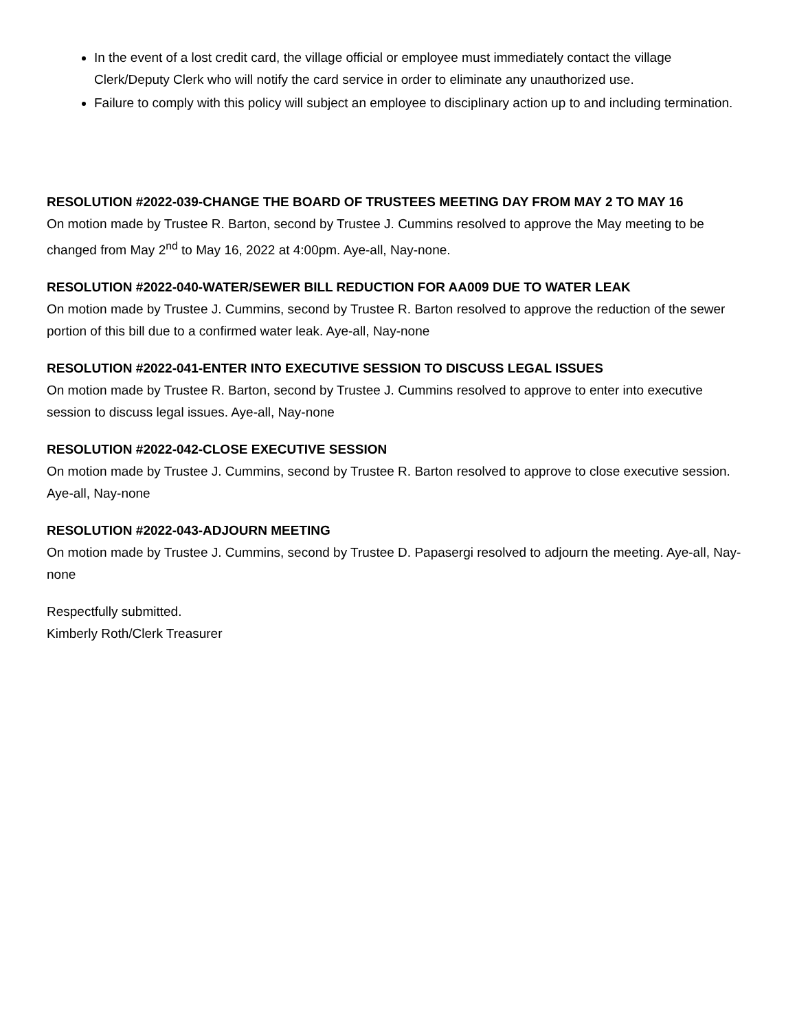In the event of a lost credit card, the village official or employee must immediately contact the village Clerk/Deputy Clerk who will notify the card service in order to eliminate any unauthorized use.
Failure to comply with this policy will subject an employee to disciplinary action up to and including termination.
RESOLUTION #2022-039-CHANGE THE BOARD OF TRUSTEES MEETING DAY FROM MAY 2 TO MAY 16
On motion made by Trustee R. Barton, second by Trustee J. Cummins resolved to approve the May meeting to be changed from May 2<sup>nd</sup> to May 16, 2022 at 4:00pm. Aye-all, Nay-none.
RESOLUTION #2022-040-WATER/SEWER BILL REDUCTION FOR AA009 DUE TO WATER LEAK
On motion made by Trustee J. Cummins, second by Trustee R. Barton resolved to approve the reduction of the sewer portion of this bill due to a confirmed water leak. Aye-all, Nay-none
RESOLUTION #2022-041-ENTER INTO EXECUTIVE SESSION TO DISCUSS LEGAL ISSUES
On motion made by Trustee R. Barton, second by Trustee J. Cummins resolved to approve to enter into executive session to discuss legal issues. Aye-all, Nay-none
RESOLUTION #2022-042-CLOSE EXECUTIVE SESSION
On motion made by Trustee J. Cummins, second by Trustee R. Barton resolved to approve to close executive session. Aye-all, Nay-none
RESOLUTION #2022-043-ADJOURN MEETING
On motion made by Trustee J. Cummins, second by Trustee D. Papasergi resolved to adjourn the meeting. Aye-all, Nay-none
Respectfully submitted.
Kimberly Roth/Clerk Treasurer